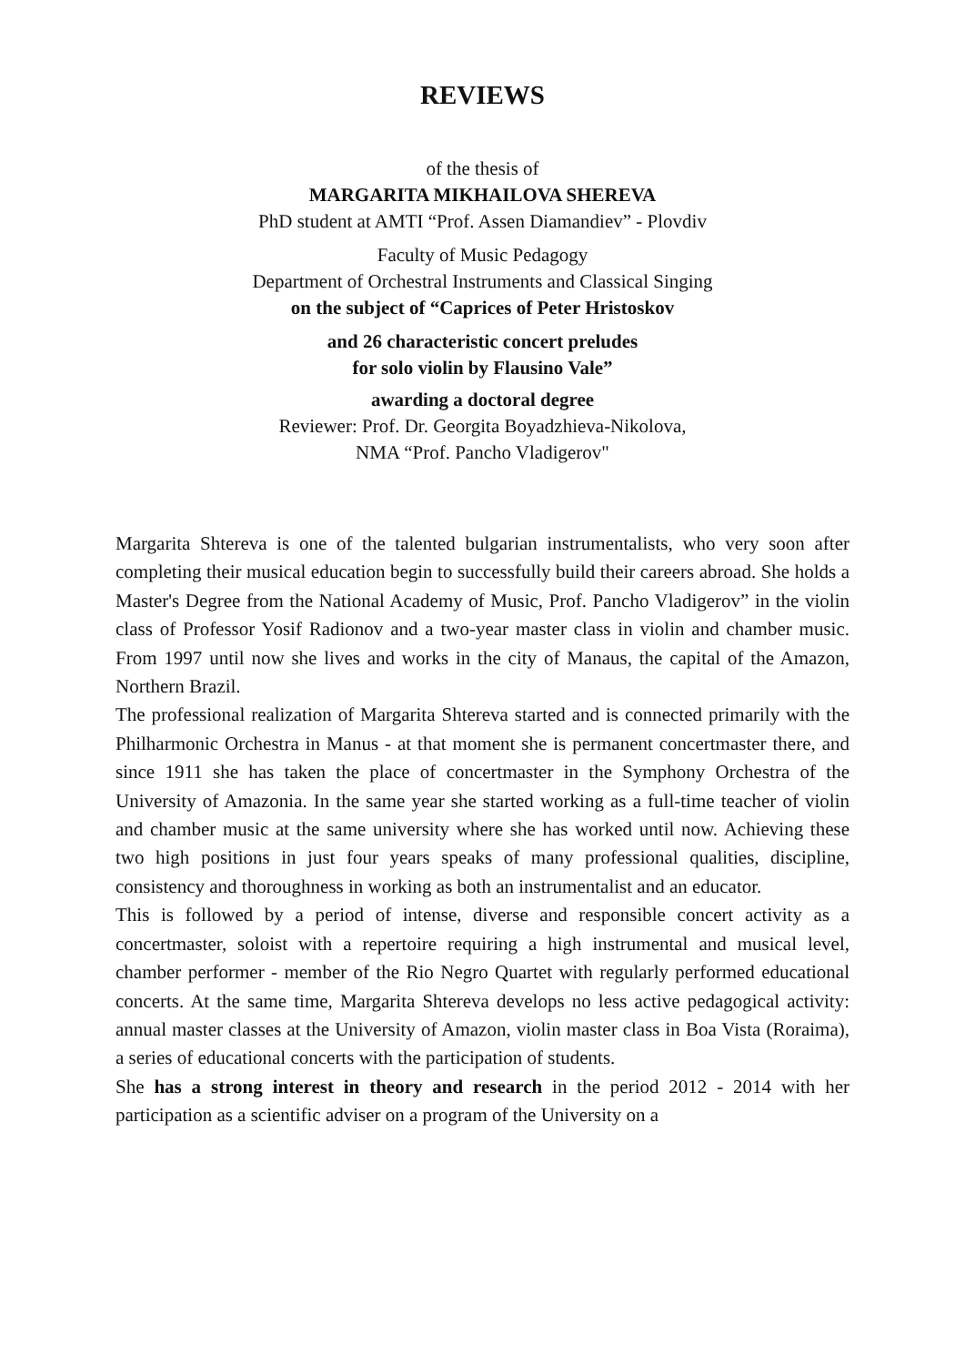REVIEWS
of the thesis of
MARGARITA MIKHAILOVA SHEREVA
PhD student at AMTI “Prof. Assen Diamandiev” - Plovdiv
Faculty of Music Pedagogy
Department of Orchestral Instruments and Classical Singing
on the subject of “Caprices of Peter Hristoskov
and 26 characteristic concert preludes
for solo violin by Flausino Vale”
awarding a doctoral degree
Reviewer: Prof. Dr. Georgita Boyadzhieva-Nikolova,
NMA “Prof. Pancho Vladigerov"
Margarita Shtereva is one of the talented bulgarian instrumentalists, who very soon after completing their musical education begin to successfully build their careers abroad. She holds a Master's Degree from the National Academy of Music, Prof. Pancho Vladigerov” in the violin class of Professor Yosif Radionov and a two-year master class in violin and chamber music. From 1997 until now she lives and works in the city of Manaus, the capital of the Amazon, Northern Brazil.
The professional realization of Margarita Shtereva started and is connected primarily with the Philharmonic Orchestra in Manus - at that moment she is permanent concertmaster there, and since 1911 she has taken the place of concertmaster in the Symphony Orchestra of the University of Amazonia. In the same year she started working as a full-time teacher of violin and chamber music at the same university where she has worked until now. Achieving these two high positions in just four years speaks of many professional qualities, discipline, consistency and thoroughness in working as both an instrumentalist and an educator.
This is followed by a period of intense, diverse and responsible concert activity as a concertmaster, soloist with a repertoire requiring a high instrumental and musical level, chamber performer - member of the Rio Negro Quartet with regularly performed educational concerts. At the same time, Margarita Shtereva develops no less active pedagogical activity: annual master classes at the University of Amazon, violin master class in Boa Vista (Roraima), a series of educational concerts with the participation of students.
She has a strong interest in theory and research in the period 2012 - 2014 with her participation as a scientific adviser on a program of the University on a